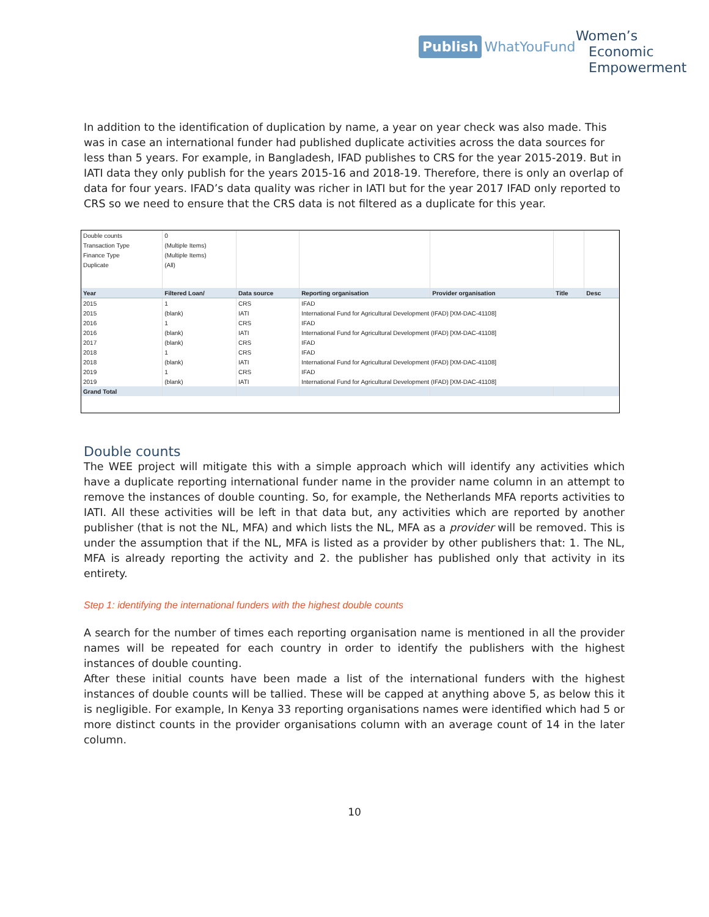Publish WhatYouFund
Women’s
Economic
Empowerment
In addition to the identification of duplication by name, a year on year check was also made. This was in case an international funder had published duplicate activities across the data sources for less than 5 years. For example, in Bangladesh, IFAD publishes to CRS for the year 2015-2019. But in IATI data they only publish for the years 2015-16 and 2018-19. Therefore, there is only an overlap of data for four years. IFAD’s data quality was richer in IATI but for the year 2017 IFAD only reported to CRS so we need to ensure that the CRS data is not filtered as a duplicate for this year.
| Double counts | 0 | | | | | |
| Transaction Type | (Multiple Items) | | | | | |
| Finance Type | (Multiple Items) | | | | | |
| Duplicate | (All) | | | | | |
| Year | Filtered Loan/ | Data source | Reporting organisation | Provider organisation | Title | Desc |
| 2015 | 1 | CRS | IFAD | | | |
| 2015 | (blank) | IATI | International Fund for Agricultural Development (IFAD) [XM-DAC-41108] | | | |
| 2016 | 1 | CRS | IFAD | | | |
| 2016 | (blank) | IATI | International Fund for Agricultural Development (IFAD) [XM-DAC-41108] | | | |
| 2017 | (blank) | CRS | IFAD | | | |
| 2018 | 1 | CRS | IFAD | | | |
| 2018 | (blank) | IATI | International Fund for Agricultural Development (IFAD) [XM-DAC-41108] | | | |
| 2019 | 1 | CRS | IFAD | | | |
| 2019 | (blank) | IATI | International Fund for Agricultural Development (IFAD) [XM-DAC-41108] | | | |
| Grand Total | | | | | | |
Double counts
The WEE project will mitigate this with a simple approach which will identify any activities which have a duplicate reporting international funder name in the provider name column in an attempt to remove the instances of double counting. So, for example, the Netherlands MFA reports activities to IATI. All these activities will be left in that data but, any activities which are reported by another publisher (that is not the NL, MFA) and which lists the NL, MFA as a provider will be removed. This is under the assumption that if the NL, MFA is listed as a provider by other publishers that: 1. The NL, MFA is already reporting the activity and 2. the publisher has published only that activity in its entirety.
Step 1: identifying the international funders with the highest double counts
A search for the number of times each reporting organisation name is mentioned in all the provider names will be repeated for each country in order to identify the publishers with the highest instances of double counting.
After these initial counts have been made a list of the international funders with the highest instances of double counts will be tallied. These will be capped at anything above 5, as below this it is negligible. For example, In Kenya 33 reporting organisations names were identified which had 5 or more distinct counts in the provider organisations column with an average count of 14 in the later column.
10